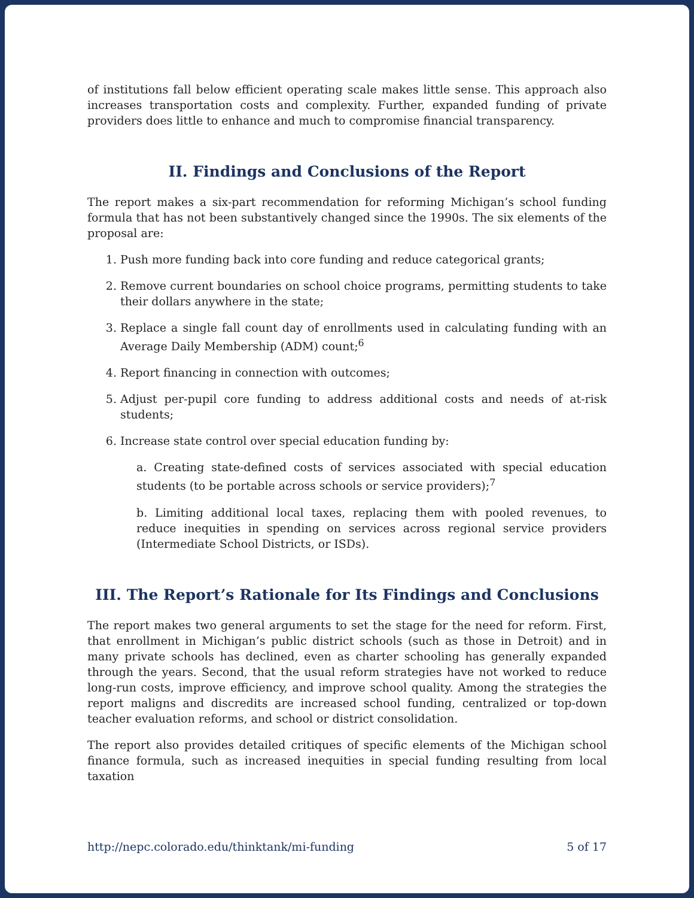of institutions fall below efficient operating scale makes little sense. This approach also increases transportation costs and complexity. Further, expanded funding of private providers does little to enhance and much to compromise financial transparency.
II. Findings and Conclusions of the Report
The report makes a six-part recommendation for reforming Michigan’s school funding formula that has not been substantively changed since the 1990s. The six elements of the proposal are:
1. Push more funding back into core funding and reduce categorical grants;
2. Remove current boundaries on school choice programs, permitting students to take their dollars anywhere in the state;
3. Replace a single fall count day of enrollments used in calculating funding with an Average Daily Membership (ADM) count;<sup>6</sup>
4. Report financing in connection with outcomes;
5. Adjust per-pupil core funding to address additional costs and needs of at-risk students;
6. Increase state control over special education funding by:
a. Creating state-defined costs of services associated with special education students (to be portable across schools or service providers);<sup>7</sup>
b. Limiting additional local taxes, replacing them with pooled revenues, to reduce inequities in spending on services across regional service providers (Intermediate School Districts, or ISDs).
III. The Report’s Rationale for Its Findings and Conclusions
The report makes two general arguments to set the stage for the need for reform. First, that enrollment in Michigan’s public district schools (such as those in Detroit) and in many private schools has declined, even as charter schooling has generally expanded through the years. Second, that the usual reform strategies have not worked to reduce long-run costs, improve efficiency, and improve school quality. Among the strategies the report maligns and discredits are increased school funding, centralized or top-down teacher evaluation reforms, and school or district consolidation.
The report also provides detailed critiques of specific elements of the Michigan school finance formula, such as increased inequities in special funding resulting from local taxation
http://nepc.colorado.edu/thinktank/mi-funding 5 of 17